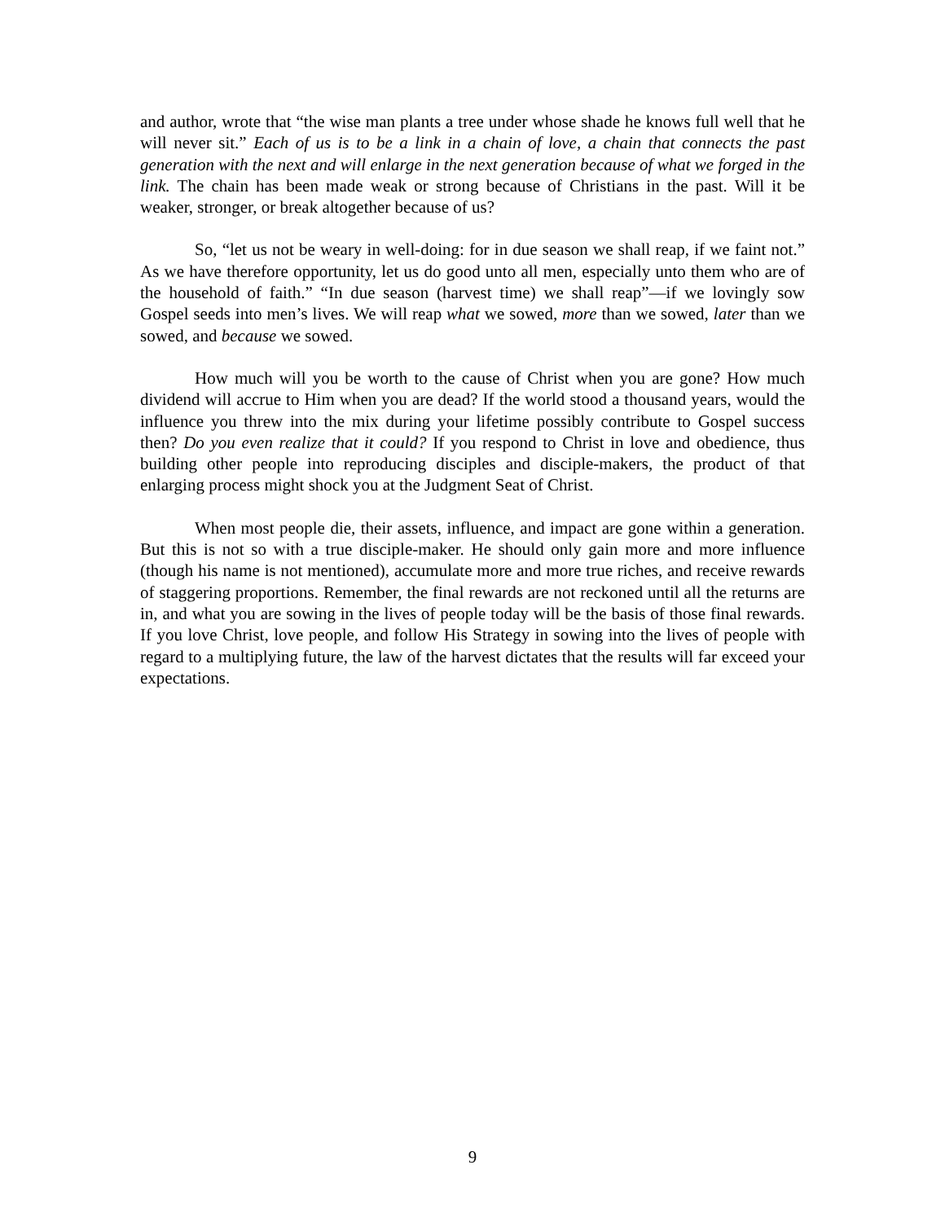and author, wrote that “the wise man plants a tree under whose shade he knows full well that he will never sit.” Each of us is to be a link in a chain of love, a chain that connects the past generation with the next and will enlarge in the next generation because of what we forged in the link. The chain has been made weak or strong because of Christians in the past. Will it be weaker, stronger, or break altogether because of us?
So, “let us not be weary in well-doing: for in due season we shall reap, if we faint not.” As we have therefore opportunity, let us do good unto all men, especially unto them who are of the household of faith.” “In due season (harvest time) we shall reap”—if we lovingly sow Gospel seeds into men’s lives. We will reap what we sowed, more than we sowed, later than we sowed, and because we sowed.
How much will you be worth to the cause of Christ when you are gone? How much dividend will accrue to Him when you are dead? If the world stood a thousand years, would the influence you threw into the mix during your lifetime possibly contribute to Gospel success then? Do you even realize that it could? If you respond to Christ in love and obedience, thus building other people into reproducing disciples and disciple-makers, the product of that enlarging process might shock you at the Judgment Seat of Christ.
When most people die, their assets, influence, and impact are gone within a generation. But this is not so with a true disciple-maker. He should only gain more and more influence (though his name is not mentioned), accumulate more and more true riches, and receive rewards of staggering proportions. Remember, the final rewards are not reckoned until all the returns are in, and what you are sowing in the lives of people today will be the basis of those final rewards. If you love Christ, love people, and follow His Strategy in sowing into the lives of people with regard to a multiplying future, the law of the harvest dictates that the results will far exceed your expectations.
9